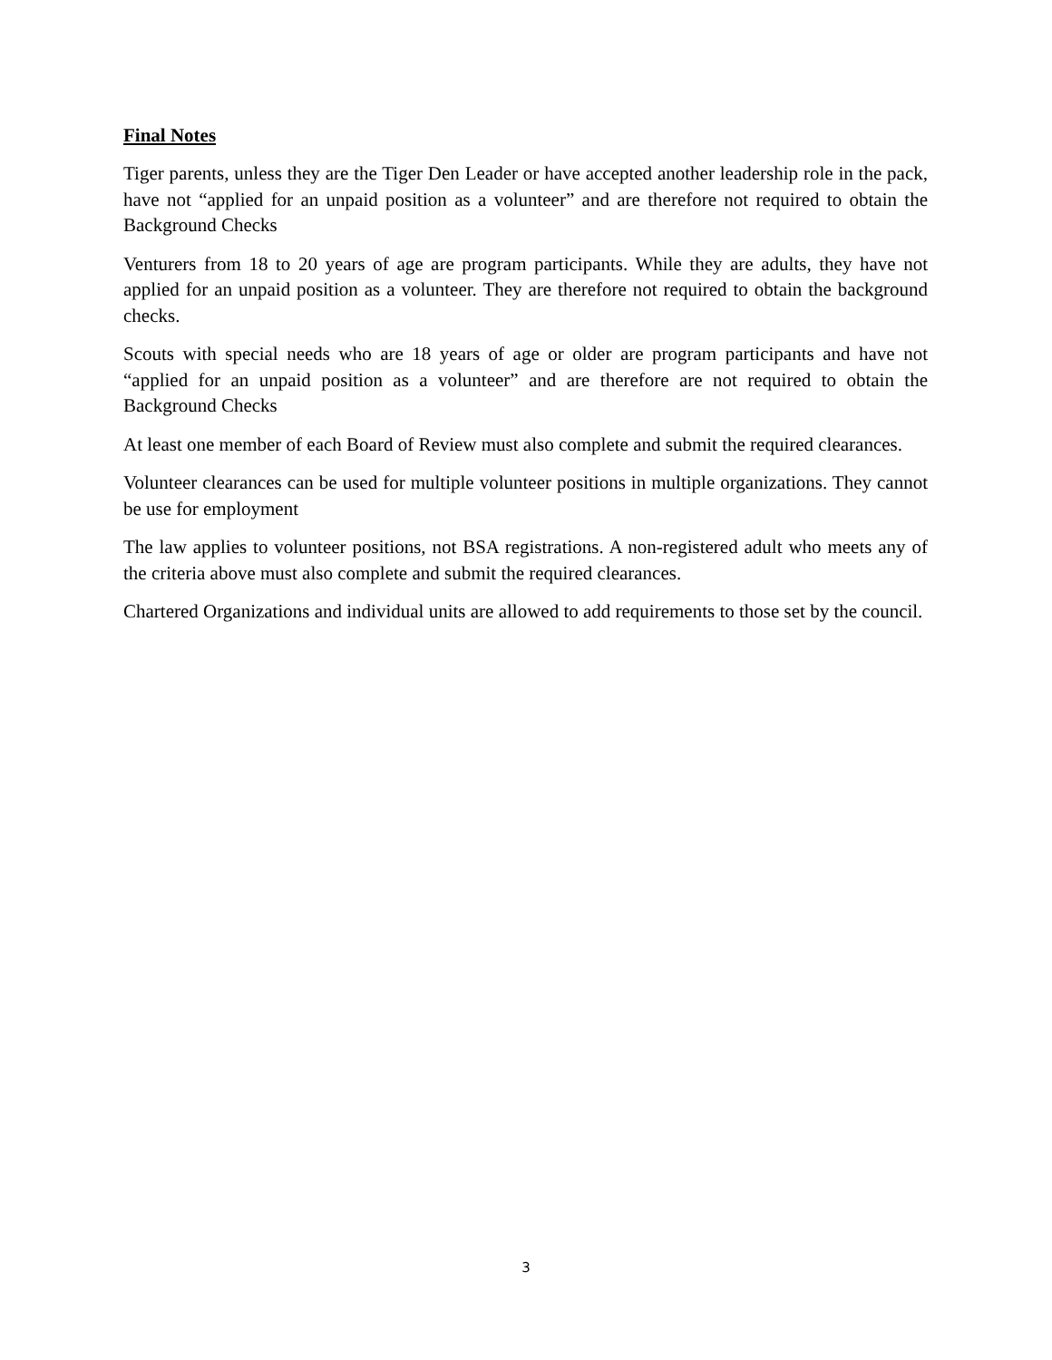Final Notes
Tiger parents, unless they are the Tiger Den Leader or have accepted another leadership role in the pack, have not “applied for an unpaid position as a volunteer” and are therefore not required to obtain the Background Checks
Venturers from 18 to 20 years of age are program participants. While they are adults, they have not applied for an unpaid position as a volunteer. They are therefore not required to obtain the background checks.
Scouts with special needs who are 18 years of age or older are program participants and have not “applied for an unpaid position as a volunteer” and are therefore are not required to obtain the Background Checks
At least one member of each Board of Review must also complete and submit the required clearances.
Volunteer clearances can be used for multiple volunteer positions in multiple organizations. They cannot be use for employment
The law applies to volunteer positions, not BSA registrations. A non-registered adult who meets any of the criteria above must also complete and submit the required clearances.
Chartered Organizations and individual units are allowed to add requirements to those set by the council.
3